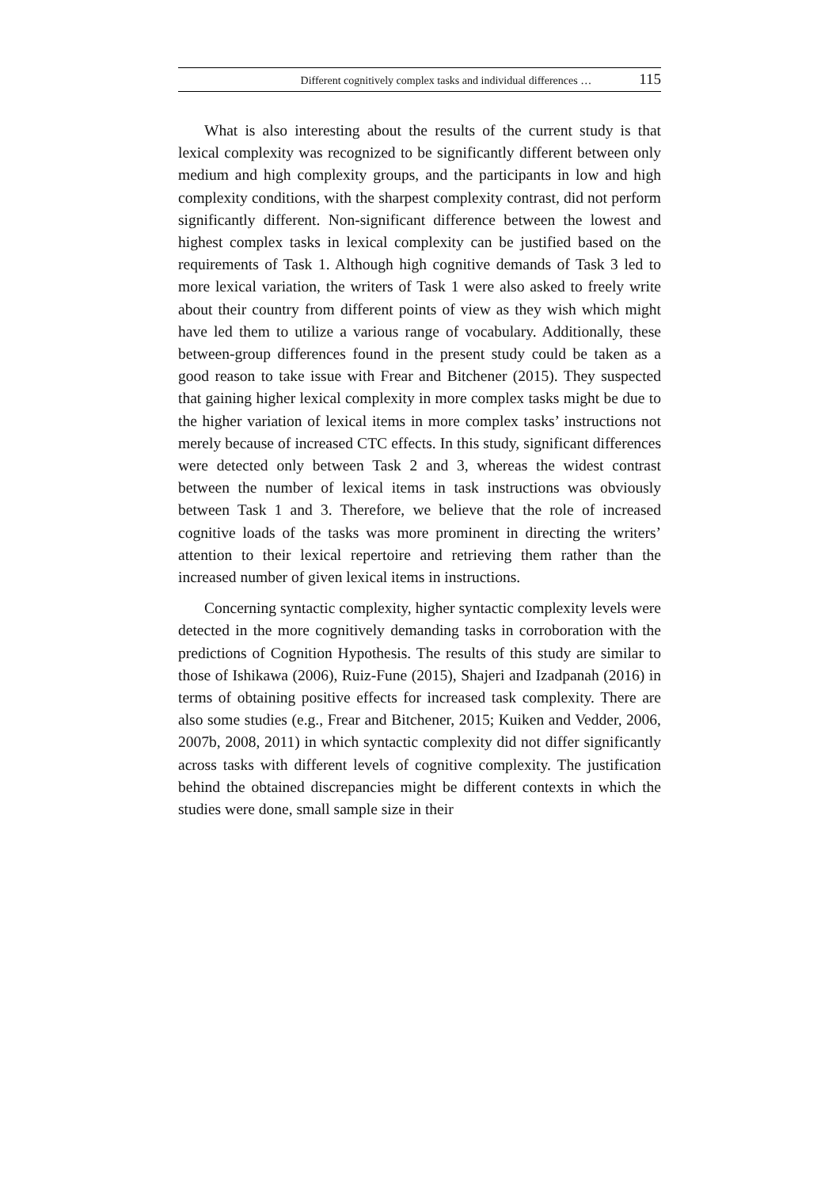Different cognitively complex tasks and individual differences … 115
What is also interesting about the results of the current study is that lexical complexity was recognized to be significantly different between only medium and high complexity groups, and the participants in low and high complexity conditions, with the sharpest complexity contrast, did not perform significantly different. Non-significant difference between the lowest and highest complex tasks in lexical complexity can be justified based on the requirements of Task 1. Although high cognitive demands of Task 3 led to more lexical variation, the writers of Task 1 were also asked to freely write about their country from different points of view as they wish which might have led them to utilize a various range of vocabulary. Additionally, these between-group differences found in the present study could be taken as a good reason to take issue with Frear and Bitchener (2015). They suspected that gaining higher lexical complexity in more complex tasks might be due to the higher variation of lexical items in more complex tasks’ instructions not merely because of increased CTC effects. In this study, significant differences were detected only between Task 2 and 3, whereas the widest contrast between the number of lexical items in task instructions was obviously between Task 1 and 3. Therefore, we believe that the role of increased cognitive loads of the tasks was more prominent in directing the writers’ attention to their lexical repertoire and retrieving them rather than the increased number of given lexical items in instructions.
Concerning syntactic complexity, higher syntactic complexity levels were detected in the more cognitively demanding tasks in corroboration with the predictions of Cognition Hypothesis. The results of this study are similar to those of Ishikawa (2006), Ruiz-Fune (2015), Shajeri and Izadpanah (2016) in terms of obtaining positive effects for increased task complexity. There are also some studies (e.g., Frear and Bitchener, 2015; Kuiken and Vedder, 2006, 2007b, 2008, 2011) in which syntactic complexity did not differ significantly across tasks with different levels of cognitive complexity. The justification behind the obtained discrepancies might be different contexts in which the studies were done, small sample size in their